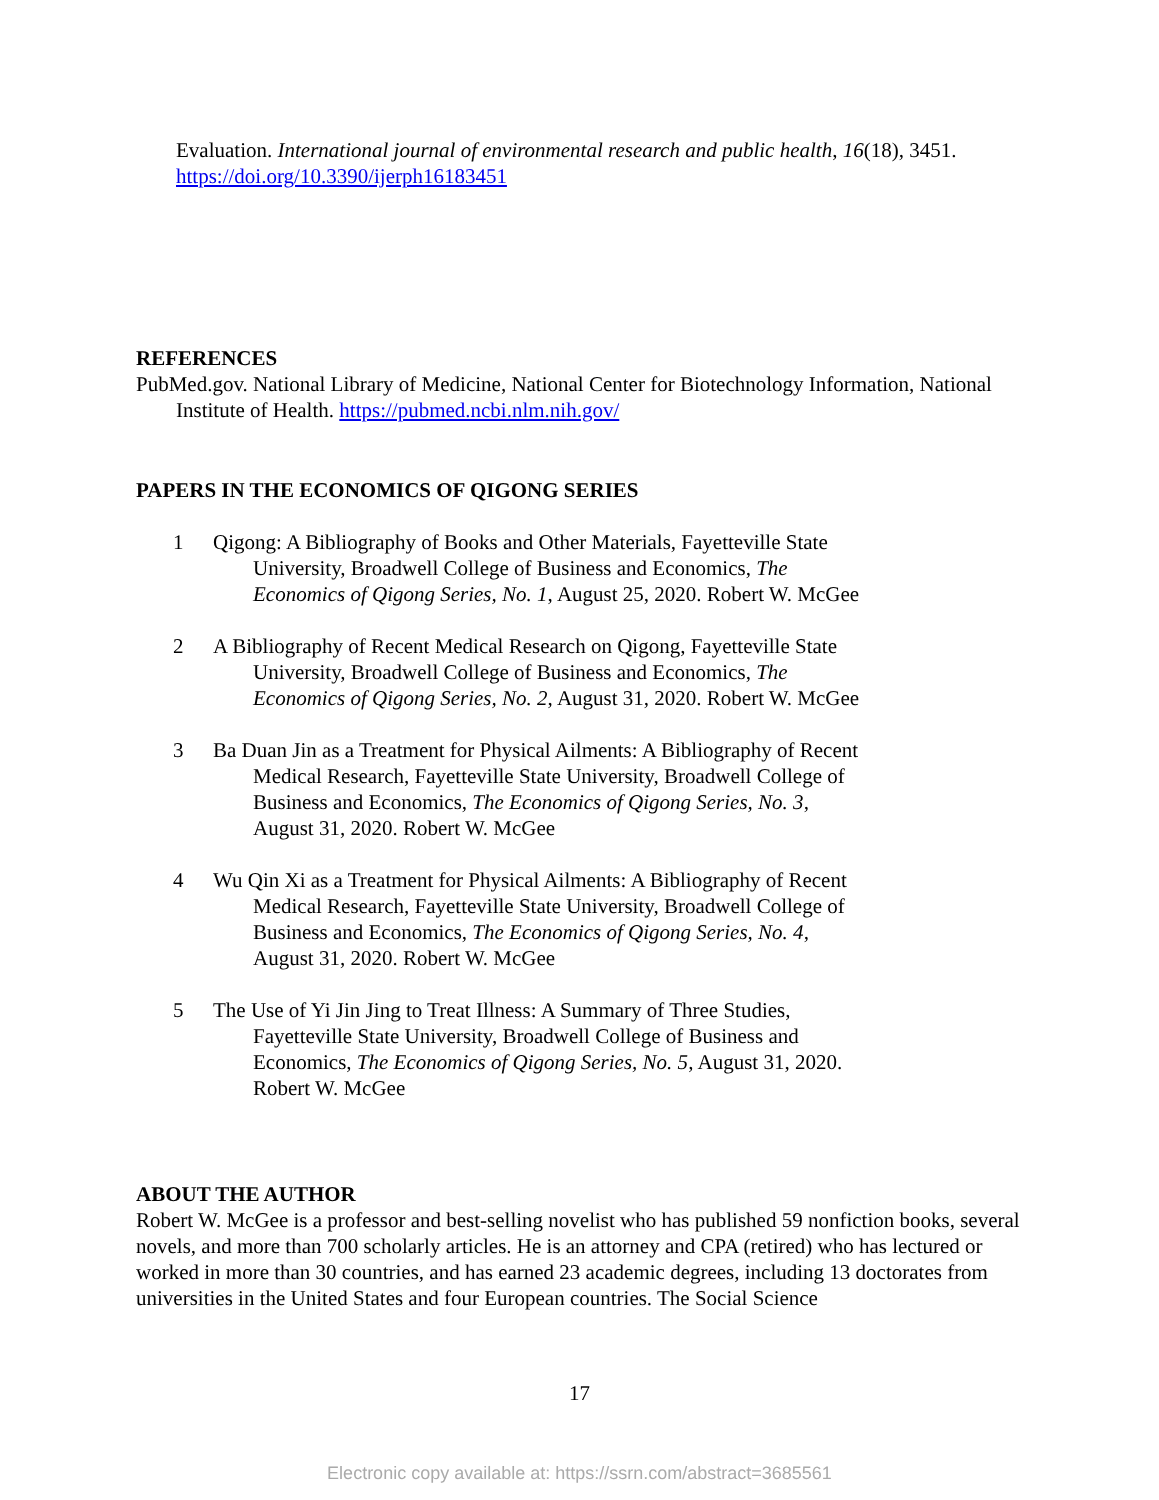Evaluation. International journal of environmental research and public health, 16(18), 3451. https://doi.org/10.3390/ijerph16183451
REFERENCES
PubMed.gov. National Library of Medicine, National Center for Biotechnology Information, National Institute of Health. https://pubmed.ncbi.nlm.nih.gov/
PAPERS IN THE ECONOMICS OF QIGONG SERIES
1 Qigong: A Bibliography of Books and Other Materials, Fayetteville State University, Broadwell College of Business and Economics, The Economics of Qigong Series, No. 1, August 25, 2020. Robert W. McGee
2 A Bibliography of Recent Medical Research on Qigong, Fayetteville State University, Broadwell College of Business and Economics, The Economics of Qigong Series, No. 2, August 31, 2020. Robert W. McGee
3 Ba Duan Jin as a Treatment for Physical Ailments: A Bibliography of Recent Medical Research, Fayetteville State University, Broadwell College of Business and Economics, The Economics of Qigong Series, No. 3, August 31, 2020. Robert W. McGee
4 Wu Qin Xi as a Treatment for Physical Ailments: A Bibliography of Recent Medical Research, Fayetteville State University, Broadwell College of Business and Economics, The Economics of Qigong Series, No. 4, August 31, 2020. Robert W. McGee
5 The Use of Yi Jin Jing to Treat Illness: A Summary of Three Studies, Fayetteville State University, Broadwell College of Business and Economics, The Economics of Qigong Series, No. 5, August 31, 2020. Robert W. McGee
ABOUT THE AUTHOR
Robert W. McGee is a professor and best-selling novelist who has published 59 nonfiction books, several novels, and more than 700 scholarly articles. He is an attorney and CPA (retired) who has lectured or worked in more than 30 countries, and has earned 23 academic degrees, including 13 doctorates from universities in the United States and four European countries. The Social Science
17
Electronic copy available at: https://ssrn.com/abstract=3685561